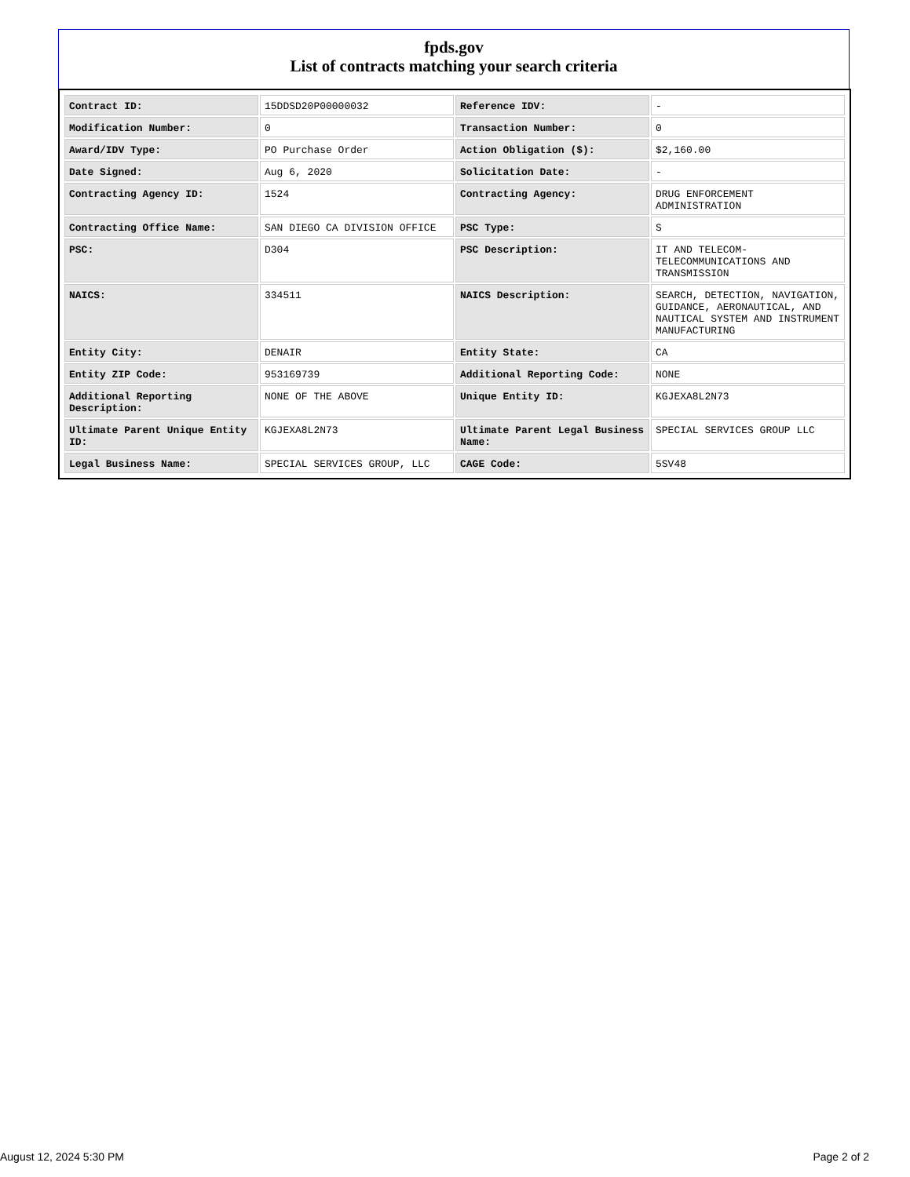fpds.gov
List of contracts matching your search criteria
| Contract ID: | 15DDSD20P00000032 | Reference IDV: | - |
| Modification Number: | 0 | Transaction Number: | 0 |
| Award/IDV Type: | PO Purchase Order | Action Obligation ($): | $2,160.00 |
| Date Signed: | Aug 6, 2020 | Solicitation Date: | - |
| Contracting Agency ID: | 1524 | Contracting Agency: | DRUG ENFORCEMENT ADMINISTRATION |
| Contracting Office Name: | SAN DIEGO CA DIVISION OFFICE | PSC Type: | S |
| PSC: | D304 | PSC Description: | IT AND TELECOM-TELECOMMUNICATIONS AND TRANSMISSION |
| NAICS: | 334511 | NAICS Description: | SEARCH, DETECTION, NAVIGATION, GUIDANCE, AERONAUTICAL, AND NAUTICAL SYSTEM AND INSTRUMENT MANUFACTURING |
| Entity City: | DENAIR | Entity State: | CA |
| Entity ZIP Code: | 953169739 | Additional Reporting Code: | NONE |
| Additional Reporting Description: | NONE OF THE ABOVE | Unique Entity ID: | KGJEXA8L2N73 |
| Ultimate Parent Unique Entity ID: | KGJEXA8L2N73 | Ultimate Parent Legal Business Name: | SPECIAL SERVICES GROUP LLC |
| Legal Business Name: | SPECIAL SERVICES GROUP, LLC | CAGE Code: | 5SV48 |
August 12, 2024 5:30 PM Page 2 of 2